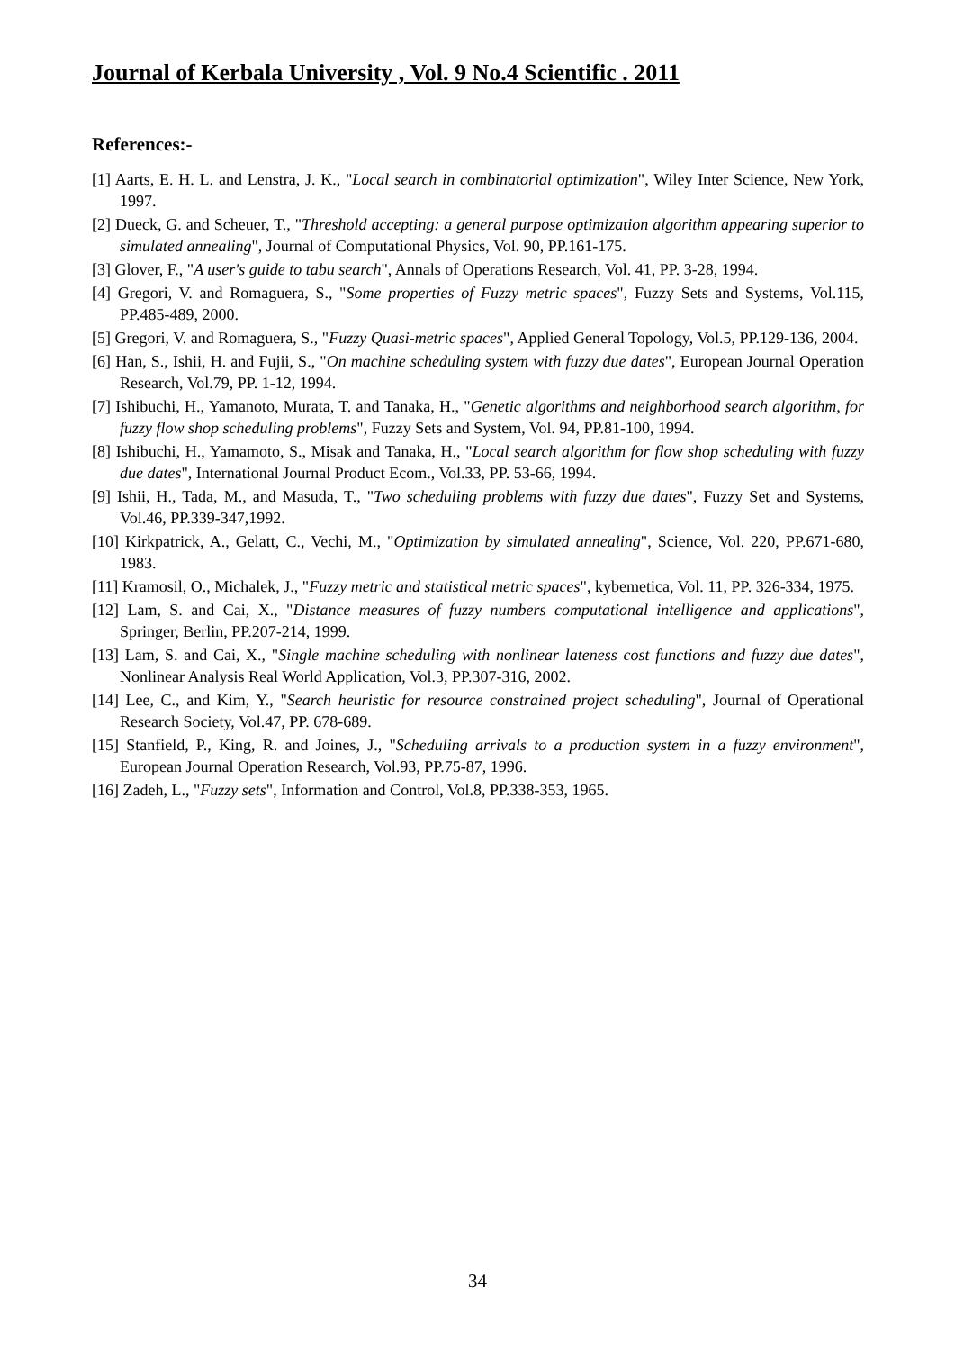Journal of Kerbala University , Vol. 9 No.4 Scientific . 2011
References:-
[1] Aarts, E. H. L. and Lenstra, J. K., "Local search in combinatorial optimization", Wiley Inter Science, New York, 1997.
[2] Dueck, G. and Scheuer, T., "Threshold accepting: a general purpose optimization algorithm appearing superior to simulated annealing", Journal of Computational Physics, Vol. 90, PP.161-175.
[3] Glover, F., "A user's guide to tabu search", Annals of Operations Research, Vol. 41, PP. 3-28, 1994.
[4] Gregori, V. and Romaguera, S., "Some properties of Fuzzy metric spaces", Fuzzy Sets and Systems, Vol.115, PP.485-489, 2000.
[5] Gregori, V. and Romaguera, S., "Fuzzy Quasi-metric spaces", Applied General Topology, Vol.5, PP.129-136, 2004.
[6] Han, S., Ishii, H. and Fujii, S., "On machine scheduling system with fuzzy due dates", European Journal Operation Research, Vol.79, PP. 1-12, 1994.
[7] Ishibuchi, H., Yamanoto, Murata, T. and Tanaka, H., "Genetic algorithms and neighborhood search algorithm, for fuzzy flow shop scheduling problems", Fuzzy Sets and System, Vol. 94, PP.81-100, 1994.
[8] Ishibuchi, H., Yamamoto, S., Misak and Tanaka, H., "Local search algorithm for flow shop scheduling with fuzzy due dates", International Journal Product Ecom., Vol.33, PP. 53-66, 1994.
[9] Ishii, H., Tada, M., and Masuda, T., "Two scheduling problems with fuzzy due dates", Fuzzy Set and Systems, Vol.46, PP.339-347,1992.
[10] Kirkpatrick, A., Gelatt, C., Vechi, M., "Optimization by simulated annealing", Science, Vol. 220, PP.671-680, 1983.
[11] Kramosil, O., Michalek, J., "Fuzzy metric and statistical metric spaces", kybemetica, Vol. 11, PP. 326-334, 1975.
[12] Lam, S. and Cai, X., "Distance measures of fuzzy numbers computational intelligence and applications", Springer, Berlin, PP.207-214, 1999.
[13] Lam, S. and Cai, X., "Single machine scheduling with nonlinear lateness cost functions and fuzzy due dates", Nonlinear Analysis Real World Application, Vol.3, PP.307-316, 2002.
[14] Lee, C., and Kim, Y., "Search heuristic for resource constrained project scheduling", Journal of Operational Research Society, Vol.47, PP. 678-689.
[15] Stanfield, P., King, R. and Joines, J., "Scheduling arrivals to a production system in a fuzzy environment", European Journal Operation Research, Vol.93, PP.75-87, 1996.
[16] Zadeh, L., "Fuzzy sets", Information and Control, Vol.8, PP.338-353, 1965.
34